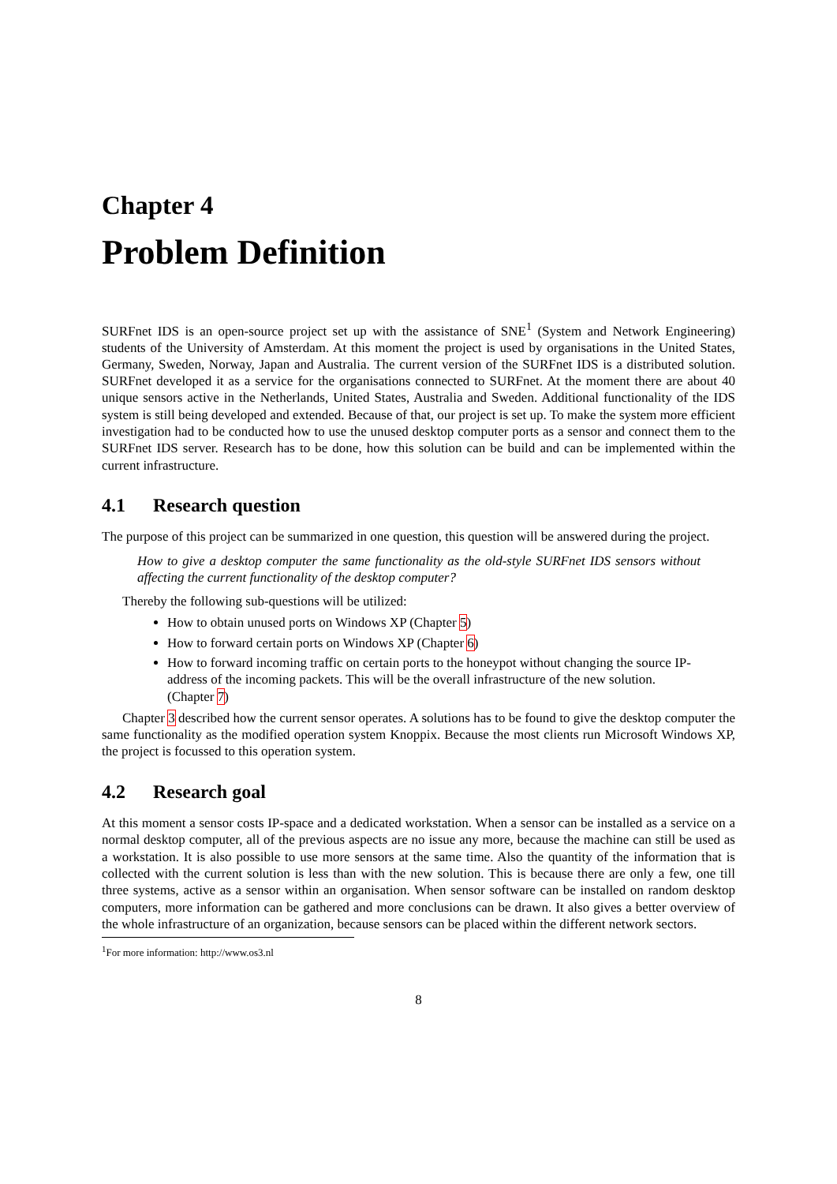Chapter 4
Problem Definition
SURFnet IDS is an open-source project set up with the assistance of SNE<sup>1</sup> (System and Network Engineering) students of the University of Amsterdam. At this moment the project is used by organisations in the United States, Germany, Sweden, Norway, Japan and Australia. The current version of the SURFnet IDS is a distributed solution. SURFnet developed it as a service for the organisations connected to SURFnet. At the moment there are about 40 unique sensors active in the Netherlands, United States, Australia and Sweden. Additional functionality of the IDS system is still being developed and extended. Because of that, our project is set up. To make the system more efficient investigation had to be conducted how to use the unused desktop computer ports as a sensor and connect them to the SURFnet IDS server. Research has to be done, how this solution can be build and can be implemented within the current infrastructure.
4.1 Research question
The purpose of this project can be summarized in one question, this question will be answered during the project.
How to give a desktop computer the same functionality as the old-style SURFnet IDS sensors without affecting the current functionality of the desktop computer?
Thereby the following sub-questions will be utilized:
How to obtain unused ports on Windows XP (Chapter 5)
How to forward certain ports on Windows XP (Chapter 6)
How to forward incoming traffic on certain ports to the honeypot without changing the source IP-address of the incoming packets. This will be the overall infrastructure of the new solution. (Chapter 7)
Chapter 3 described how the current sensor operates. A solutions has to be found to give the desktop computer the same functionality as the modified operation system Knoppix. Because the most clients run Microsoft Windows XP, the project is focussed to this operation system.
4.2 Research goal
At this moment a sensor costs IP-space and a dedicated workstation. When a sensor can be installed as a service on a normal desktop computer, all of the previous aspects are no issue any more, because the machine can still be used as a workstation. It is also possible to use more sensors at the same time. Also the quantity of the information that is collected with the current solution is less than with the new solution. This is because there are only a few, one till three systems, active as a sensor within an organisation. When sensor software can be installed on random desktop computers, more information can be gathered and more conclusions can be drawn. It also gives a better overview of the whole infrastructure of an organization, because sensors can be placed within the different network sectors.
<sup>1</sup> For more information: http://www.os3.nl
8